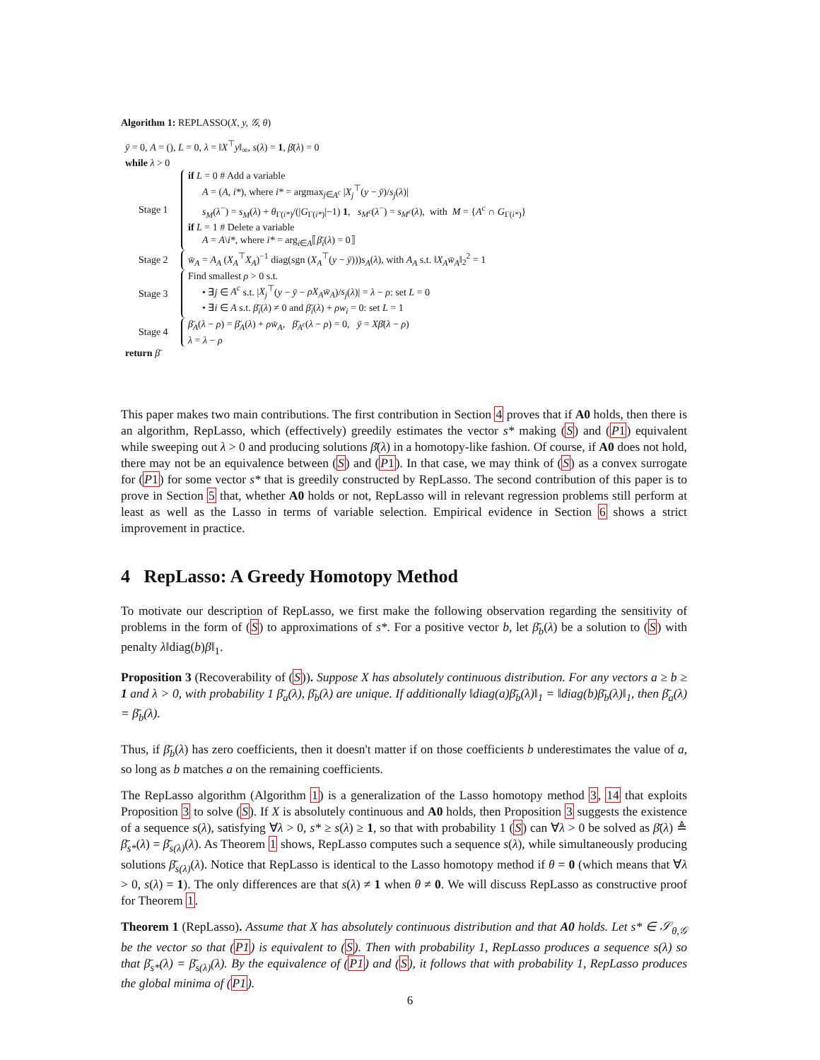Algorithm 1: REPLASSO(X, y, 𝒢, θ)
ȳ = 0, A = (), L = 0, λ = ‖X<sup>⊤</sup>y‖<sub>∞</sub>, s(λ) = 1, β̄(λ) = 0
while λ > 0
Stage 1
if L = 0 # Add a variable
A = (A, i*), where i* = argmax<sub>j∈A<sup>c</sup></sub> |X<sub>j</sub><sup>⊤</sup>(y − ȳ)/s<sub>j</sub>(λ)|
s<sub>M</sub>(λ<sup>−</sup>) = s<sub>M</sub>(λ) + θ<sub>Γ(i*)</sub>/(|G<sub>Γ(i*)</sub>|−1) 1, s<sub>M<sup>c</sup></sub>(λ<sup>−</sup>) = s<sub>M<sup>c</sup></sub>(λ), with M = {A<sup>c</sup> ∩ G<sub>Γ(i*)</sub>}
if L = 1 # Delete a variable
A = A\i*, where i* = arg<sub>i∈A</sub>⟦β̄<sub>i</sub>(λ) = 0⟧
Stage 2
w̄<sub>A</sub> = A<sub>A</sub> (X<sub>A</sub><sup>⊤</sup>X<sub>A</sub>)<sup>−1</sup> diag(sgn (X<sub>A</sub><sup>⊤</sup>(y − ȳ)))s<sub>A</sub>(λ), with A<sub>A</sub> s.t. ‖X<sub>A</sub>w̄<sub>A</sub>‖<sub>2</sub><sup>2</sup> = 1
Stage 3
Find smallest ρ > 0 s.t.
• ∃j ∈ A<sup>c</sup> s.t. |X<sub>j</sub><sup>⊤</sup>(y − ȳ − ρX<sub>A</sub>w̄<sub>A</sub>)/s<sub>j</sub>(λ)| = λ − ρ: set L = 0
• ∃i ∈ A s.t. β̄<sub>i</sub>(λ) ≠ 0 and β̄<sub>i</sub>(λ) + ρw<sub>i</sub> = 0: set L = 1
Stage 4
β̄<sub>A</sub>(λ − ρ) = β̄<sub>A</sub>(λ) + ρw̄<sub>A</sub>, β̄<sub>A<sup>c</sup></sub>(λ − ρ) = 0, ȳ = Xβ̄(λ − ρ)
λ = λ − ρ
return β̄
This paper makes two main contributions. The first contribution in Section 4 proves that if A0 holds, then there is an algorithm, RepLasso, which (effectively) greedily estimates the vector s* making (S) and (P1) equivalent while sweeping out λ > 0 and producing solutions β̄(λ) in a homotopy-like fashion. Of course, if A0 does not hold, there may not be an equivalence between (S) and (P1). In that case, we may think of (S) as a convex surrogate for (P1) for some vector s* that is greedily constructed by RepLasso. The second contribution of this paper is to prove in Section 5 that, whether A0 holds or not, RepLasso will in relevant regression problems still perform at least as well as the Lasso in terms of variable selection. Empirical evidence in Section 6 shows a strict improvement in practice.
4 RepLasso: A Greedy Homotopy Method
To motivate our description of RepLasso, we first make the following observation regarding the sensitivity of problems in the form of (S) to approximations of s*. For a positive vector b, let β̄<sub>b</sub>(λ) be a solution to (S) with penalty λ‖diag(b)β‖<sub>1</sub>.
Proposition 3 (Recoverability of (S)). Suppose X has absolutely continuous distribution. For any vectors a ≥ b ≥ 1 and λ > 0, with probability 1 β̄<sub>a</sub>(λ), β̄<sub>b</sub>(λ) are unique. If additionally ‖diag(a)β̄<sub>b</sub>(λ)‖<sub>1</sub> = ‖diag(b)β̄<sub>b</sub>(λ)‖<sub>1</sub>, then β̄<sub>a</sub>(λ) = β̄<sub>b</sub>(λ).
Thus, if β̄<sub>b</sub>(λ) has zero coefficients, then it doesn't matter if on those coefficients b underestimates the value of a, so long as b matches a on the remaining coefficients.
The RepLasso algorithm (Algorithm 1) is a generalization of the Lasso homotopy method 3, 14 that exploits Proposition 3 to solve (S). If X is absolutely continuous and A0 holds, then Proposition 3 suggests the existence of a sequence s(λ), satisfying ∀λ > 0, s* ≥ s(λ) ≥ 1, so that with probability 1 (S) can ∀λ > 0 be solved as β̄(λ) ≜ β̄<sub>s*</sub>(λ) = β̄<sub>s(λ)</sub>(λ). As Theorem 1 shows, RepLasso computes such a sequence s(λ), while simultaneously producing solutions β̄<sub>s(λ)</sub>(λ). Notice that RepLasso is identical to the Lasso homotopy method if θ = 0 (which means that ∀λ > 0, s(λ) = 1). The only differences are that s(λ) ≠ 1 when θ ≠ 0. We will discuss RepLasso as constructive proof for Theorem 1.
Theorem 1 (RepLasso). Assume that X has absolutely continuous distribution and that A0 holds. Let s* ∈ 𝒮<sub>θ,𝒢</sub> be the vector so that (P1) is equivalent to (S). Then with probability 1, RepLasso produces a sequence s(λ) so that β̄<sub>s*</sub>(λ) = β̄<sub>s(λ)</sub>(λ). By the equivalence of (P1) and (S), it follows that with probability 1, RepLasso produces the global minima of (P1).
6